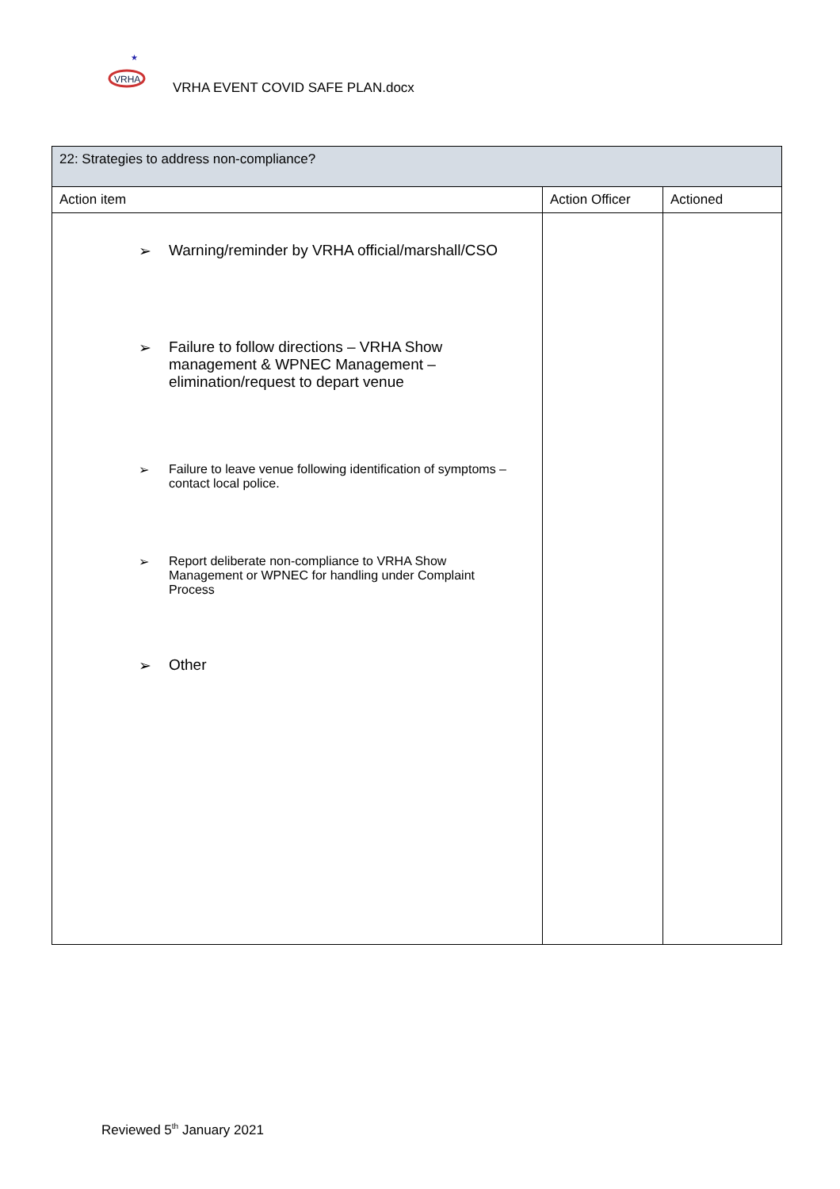VRHA
★
VRHA EVENT COVID SAFE PLAN.docx
| 22: Strategies to address non-compliance? | | |
| --- | --- | --- |
| Action item | Action Officer | Actioned |
| ➢ Warning/reminder by VRHA official/marshall/CSO ➢ Failure to follow directions – VRHA Show management & WPNEC Management – elimination/request to depart venue ➢ Failure to leave venue following identification of symptoms – contact local police. ➢ Report deliberate non-compliance to VRHA Show Management or WPNEC for handling under Complaint Process ➢ Other | | |
Reviewed 5<sup>th</sup> January 2021